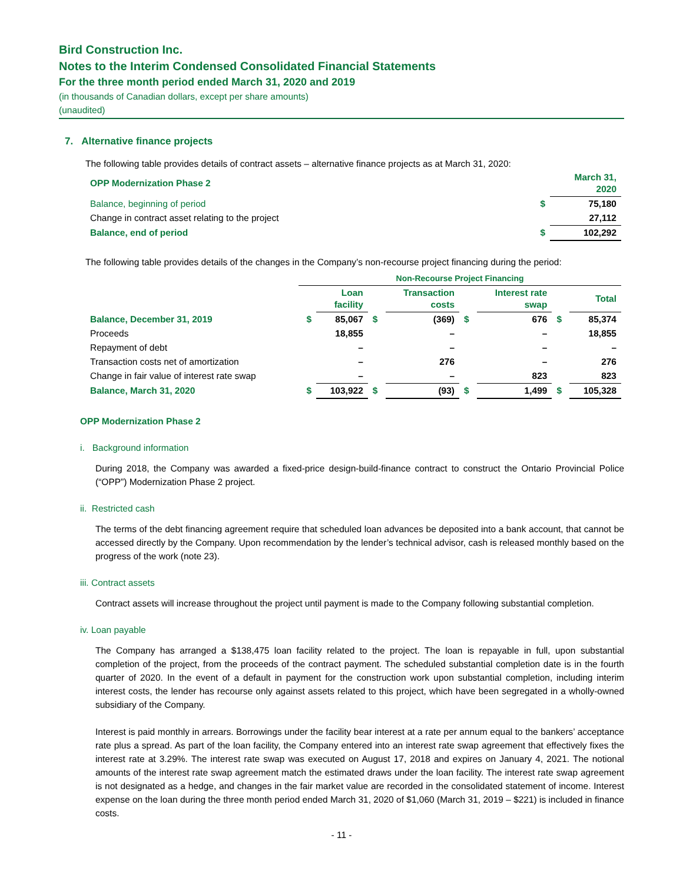Bird Construction Inc.
Notes to the Interim Condensed Consolidated Financial Statements
For the three month period ended March 31, 2020 and 2019
(in thousands of Canadian dollars, except per share amounts)
(unaudited)
7. Alternative finance projects
The following table provides details of contract assets – alternative finance projects as at March 31, 2020:
| OPP Modernization Phase 2 | | March 31, 2020 |
| --- | --- | --- |
| Balance, beginning of period | $ | 75,180 |
| Change in contract asset relating to the project | | 27,112 |
| Balance, end of period | $ | 102,292 |
The following table provides details of the changes in the Company’s non-recourse project financing during the period:
| | Non-Recourse Project Financing | | | | | | | |
| --- | --- | --- | --- | --- | --- | --- | --- | --- |
| | | Loan facility | | Transaction costs | | Interest rate swap | | Total |
| Balance, December 31, 2019 | $ | 85,067 | $ | (369) | $ | 676 | $ | 85,374 |
| Proceeds | | 18,855 | | – | | – | | 18,855 |
| Repayment of debt | | – | | – | | – | | – |
| Transaction costs net of amortization | | – | | 276 | | – | | 276 |
| Change in fair value of interest rate swap | | – | | – | | 823 | | 823 |
| Balance, March 31, 2020 | $ | 103,922 | $ | (93) | $ | 1,499 | $ | 105,328 |
OPP Modernization Phase 2
i. Background information
During 2018, the Company was awarded a fixed-price design-build-finance contract to construct the Ontario Provincial Police (“OPP”) Modernization Phase 2 project.
ii. Restricted cash
The terms of the debt financing agreement require that scheduled loan advances be deposited into a bank account, that cannot be accessed directly by the Company. Upon recommendation by the lender’s technical advisor, cash is released monthly based on the progress of the work (note 23).
iii. Contract assets
Contract assets will increase throughout the project until payment is made to the Company following substantial completion.
iv. Loan payable
The Company has arranged a $138,475 loan facility related to the project. The loan is repayable in full, upon substantial completion of the project, from the proceeds of the contract payment. The scheduled substantial completion date is in the fourth quarter of 2020. In the event of a default in payment for the construction work upon substantial completion, including interim interest costs, the lender has recourse only against assets related to this project, which have been segregated in a wholly-owned subsidiary of the Company.
Interest is paid monthly in arrears. Borrowings under the facility bear interest at a rate per annum equal to the bankers’ acceptance rate plus a spread. As part of the loan facility, the Company entered into an interest rate swap agreement that effectively fixes the interest rate at 3.29%. The interest rate swap was executed on August 17, 2018 and expires on January 4, 2021. The notional amounts of the interest rate swap agreement match the estimated draws under the loan facility. The interest rate swap agreement is not designated as a hedge, and changes in the fair market value are recorded in the consolidated statement of income. Interest expense on the loan during the three month period ended March 31, 2020 of $1,060 (March 31, 2019 – $221) is included in finance costs.
- 11 -